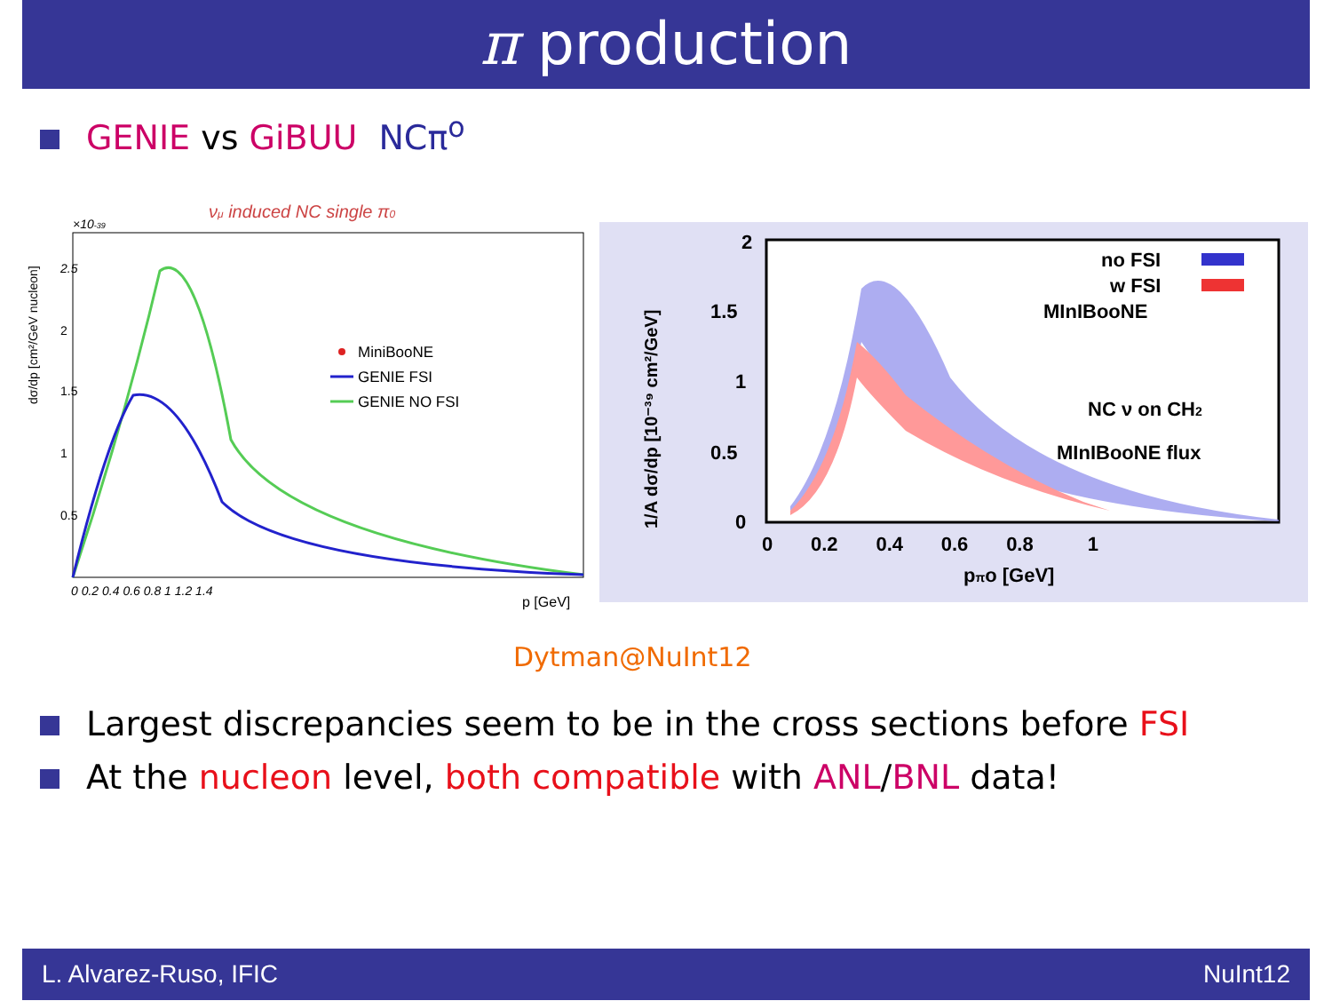π production
GENIE vs GiBUU NCπ<sup>o</sup>
νμ induced NC single π0
×10-39
dσ/dp [cm²/GeV nucleon]
2.5
2
1.5
1
0.5
0 0.2 0.4 0.6 0.8 1 1.2 1.4
p [GeV]
MiniBooNE
GENIE FSI
GENIE NO FSI
2
1.5
1
0.5
0
0 0.2 0.4 0.6 0.8 1
pπo [GeV]
1/A dσ/dp [10⁻³⁹ cm²/GeV]
no FSI
w FSI
MInIBooNE
NC ν on CH2
MInIBooNE flux
Dytman@NuInt12
Largest discrepancies seem to be in the cross sections before FSI
At the nucleon level, both compatible with ANL/BNL data!
L. Alvarez-Ruso, IFIC NuInt12